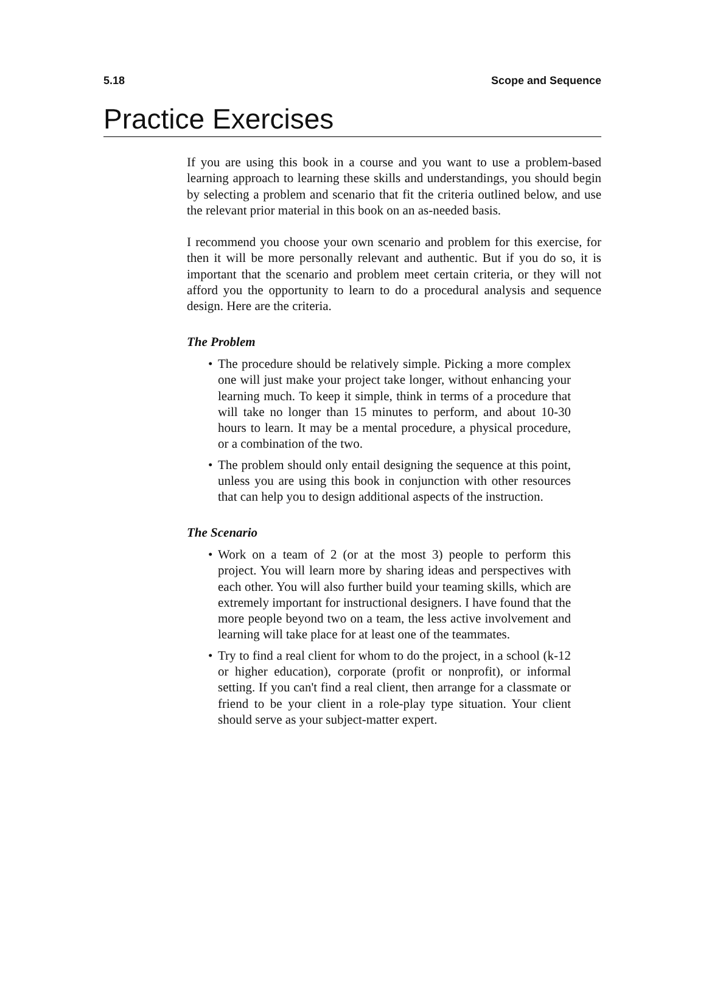5.18 Scope and Sequence
Practice Exercises
If you are using this book in a course and you want to use a problem-based learning approach to learning these skills and understandings, you should begin by selecting a problem and scenario that fit the criteria outlined below, and use the relevant prior material in this book on an as-needed basis.
I recommend you choose your own scenario and problem for this exercise, for then it will be more personally relevant and authentic. But if you do so, it is important that the scenario and problem meet certain criteria, or they will not afford you the opportunity to learn to do a procedural analysis and sequence design. Here are the criteria.
The Problem
• The procedure should be relatively simple. Picking a more complex one will just make your project take longer, without enhancing your learning much. To keep it simple, think in terms of a procedure that will take no longer than 15 minutes to perform, and about 10-30 hours to learn. It may be a mental procedure, a physical procedure, or a combination of the two.
• The problem should only entail designing the sequence at this point, unless you are using this book in conjunction with other resources that can help you to design additional aspects of the instruction.
The Scenario
• Work on a team of 2 (or at the most 3) people to perform this project. You will learn more by sharing ideas and perspectives with each other. You will also further build your teaming skills, which are extremely important for instructional designers. I have found that the more people beyond two on a team, the less active involvement and learning will take place for at least one of the teammates.
• Try to find a real client for whom to do the project, in a school (k-12 or higher education), corporate (profit or nonprofit), or informal setting. If you can't find a real client, then arrange for a classmate or friend to be your client in a role-play type situation. Your client should serve as your subject-matter expert.